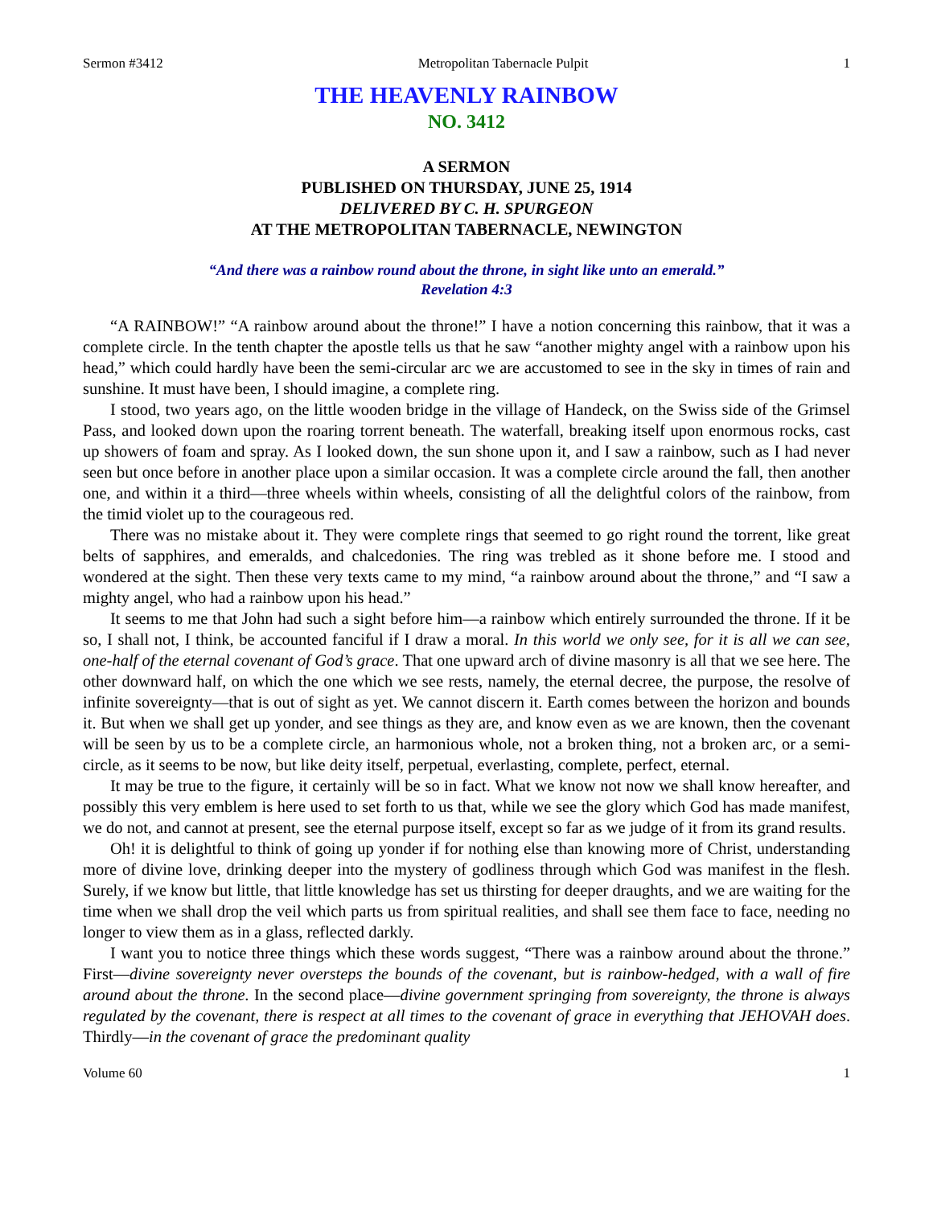Sermon #3412 Metropolitan Tabernacle Pulpit 1
THE HEAVENLY RAINBOW
NO. 3412
A SERMON
PUBLISHED ON THURSDAY, JUNE 25, 1914
DELIVERED BY C. H. SPURGEON
AT THE METROPOLITAN TABERNACLE, NEWINGTON
“And there was a rainbow round about the throne, in sight like unto an emerald.”
Revelation 4:3
“A RAINBOW!” “A rainbow around about the throne!” I have a notion concerning this rainbow, that it was a complete circle. In the tenth chapter the apostle tells us that he saw “another mighty angel with a rainbow upon his head,” which could hardly have been the semi-circular arc we are accustomed to see in the sky in times of rain and sunshine. It must have been, I should imagine, a complete ring.
I stood, two years ago, on the little wooden bridge in the village of Handeck, on the Swiss side of the Grimsel Pass, and looked down upon the roaring torrent beneath. The waterfall, breaking itself upon enormous rocks, cast up showers of foam and spray. As I looked down, the sun shone upon it, and I saw a rainbow, such as I had never seen but once before in another place upon a similar occasion. It was a complete circle around the fall, then another one, and within it a third—three wheels within wheels, consisting of all the delightful colors of the rainbow, from the timid violet up to the courageous red.
There was no mistake about it. They were complete rings that seemed to go right round the torrent, like great belts of sapphires, and emeralds, and chalcedonies. The ring was trebled as it shone before me. I stood and wondered at the sight. Then these very texts came to my mind, “a rainbow around about the throne,” and “I saw a mighty angel, who had a rainbow upon his head.”
It seems to me that John had such a sight before him—a rainbow which entirely surrounded the throne. If it be so, I shall not, I think, be accounted fanciful if I draw a moral. In this world we only see, for it is all we can see, one-half of the eternal covenant of God’s grace. That one upward arch of divine masonry is all that we see here. The other downward half, on which the one which we see rests, namely, the eternal decree, the purpose, the resolve of infinite sovereignty—that is out of sight as yet. We cannot discern it. Earth comes between the horizon and bounds it. But when we shall get up yonder, and see things as they are, and know even as we are known, then the covenant will be seen by us to be a complete circle, an harmonious whole, not a broken thing, not a broken arc, or a semi-circle, as it seems to be now, but like deity itself, perpetual, everlasting, complete, perfect, eternal.
It may be true to the figure, it certainly will be so in fact. What we know not now we shall know hereafter, and possibly this very emblem is here used to set forth to us that, while we see the glory which God has made manifest, we do not, and cannot at present, see the eternal purpose itself, except so far as we judge of it from its grand results.
Oh! it is delightful to think of going up yonder if for nothing else than knowing more of Christ, understanding more of divine love, drinking deeper into the mystery of godliness through which God was manifest in the flesh. Surely, if we know but little, that little knowledge has set us thirsting for deeper draughts, and we are waiting for the time when we shall drop the veil which parts us from spiritual realities, and shall see them face to face, needing no longer to view them as in a glass, reflected darkly.
I want you to notice three things which these words suggest, “There was a rainbow around about the throne.” First—divine sovereignty never oversteps the bounds of the covenant, but is rainbow-hedged, with a wall of fire around about the throne. In the second place—divine government springing from sovereignty, the throne is always regulated by the covenant, there is respect at all times to the covenant of grace in everything that JEHOVAH does. Thirdly—in the covenant of grace the predominant quality
Volume 60 1